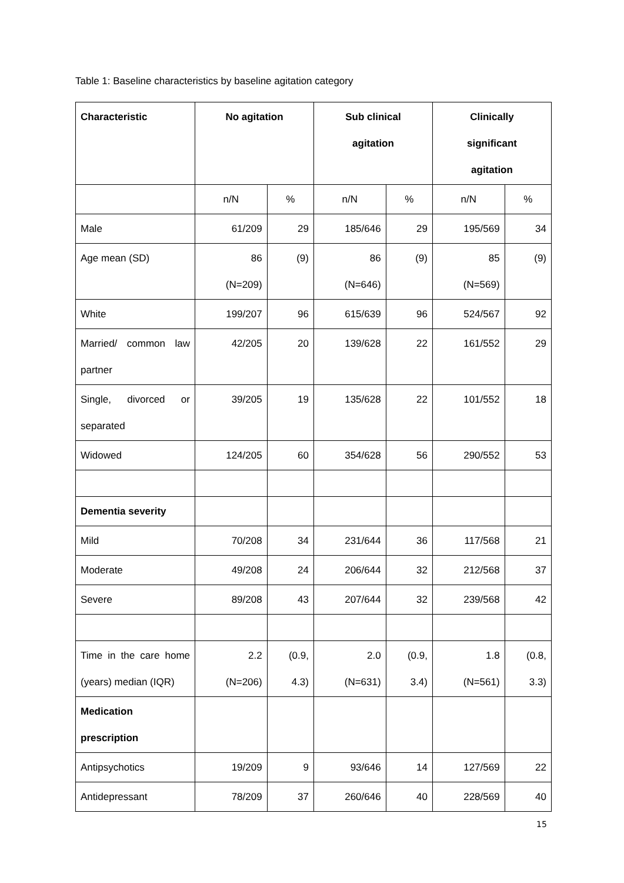Table 1: Baseline characteristics by baseline agitation category
| Characteristic | No agitation | | Sub clinical agitation | | Clinically significant agitation | |
| --- | --- | --- | --- | --- | --- | --- |
| | n/N | % | n/N | % | n/N | % |
| Male | 61/209 | 29 | 185/646 | 29 | 195/569 | 34 |
| Age mean (SD) | 86 (N=209) | (9) | 86 (N=646) | (9) | 85 (N=569) | (9) |
| White | 199/207 | 96 | 615/639 | 96 | 524/567 | 92 |
| Married/ common law partner | 42/205 | 20 | 139/628 | 22 | 161/552 | 29 |
| Single, divorced or separated | 39/205 | 19 | 135/628 | 22 | 101/552 | 18 |
| Widowed | 124/205 | 60 | 354/628 | 56 | 290/552 | 53 |
| Dementia severity | | | | | | |
| Mild | 70/208 | 34 | 231/644 | 36 | 117/568 | 21 |
| Moderate | 49/208 | 24 | 206/644 | 32 | 212/568 | 37 |
| Severe | 89/208 | 43 | 207/644 | 32 | 239/568 | 42 |
| Time in the care home (years) median (IQR) | 2.2 (N=206) | (0.9, 4.3) | 2.0 (N=631) | (0.9, 3.4) | 1.8 (N=561) | (0.8, 3.3) |
| Medication prescription | | | | | | |
| Antipsychotics | 19/209 | 9 | 93/646 | 14 | 127/569 | 22 |
| Antidepressant | 78/209 | 37 | 260/646 | 40 | 228/569 | 40 |
15